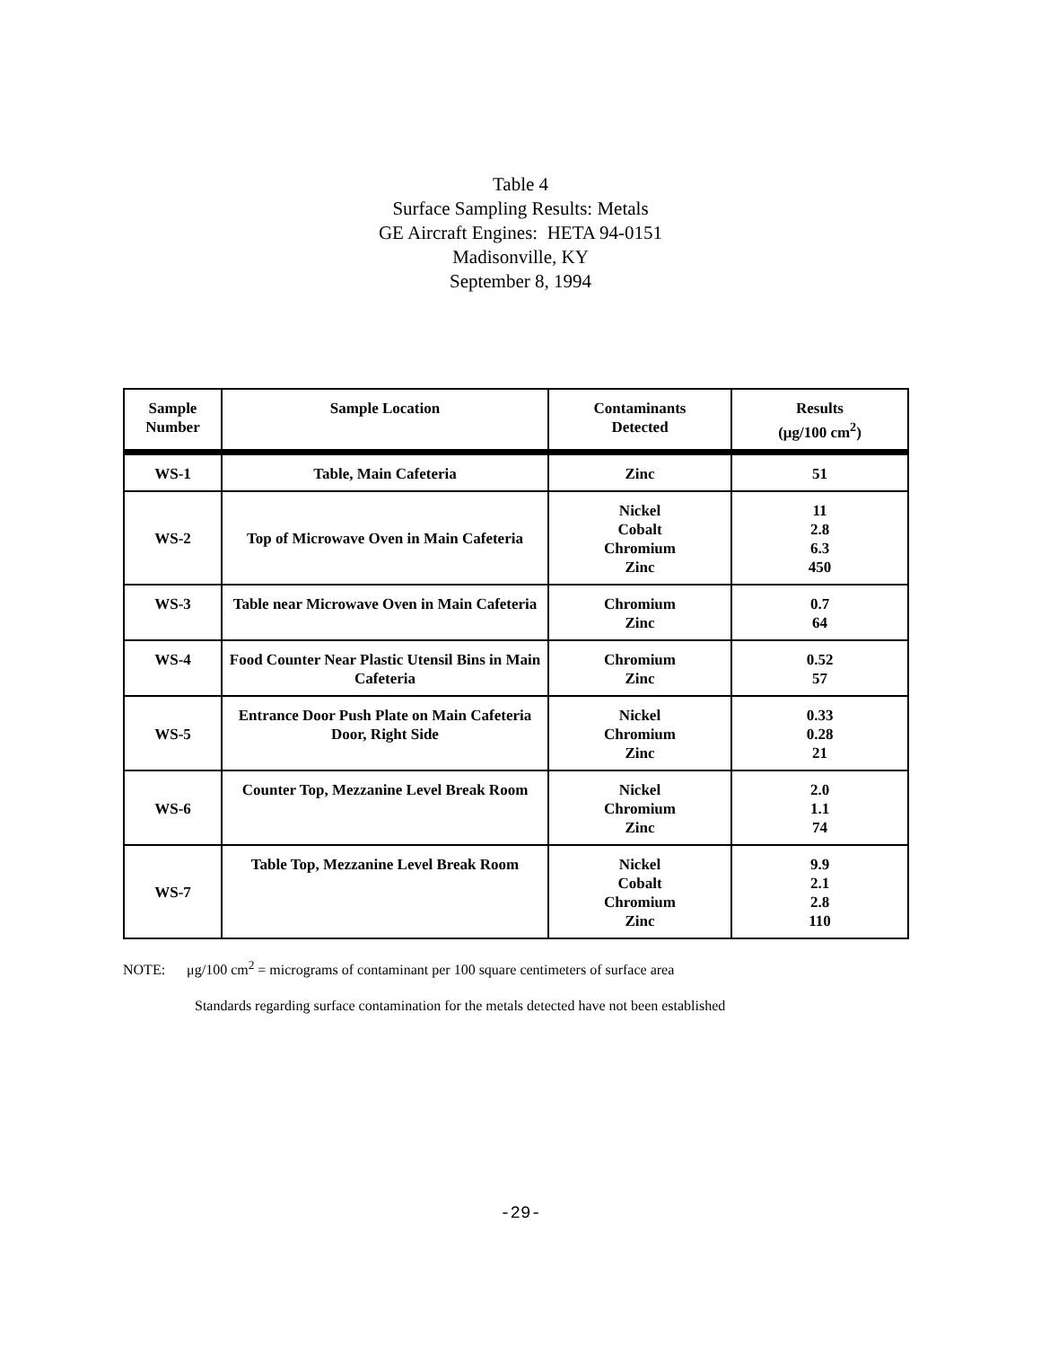Table 4
Surface Sampling Results: Metals
GE Aircraft Engines: HETA 94-0151
Madisonville, KY
September 8, 1994
| Sample Number | Sample Location | Contaminants Detected | Results (μg/100 cm<sup>2</sup>) |
| --- | --- | --- | --- |
| WS-1 | Table, Main Cafeteria | Zinc | 51 |
| WS-2 | Top of Microwave Oven in Main Cafeteria | Nickel Cobalt Chromium Zinc | 11 2.8 6.3 450 |
| WS-3 | Table near Microwave Oven in Main Cafeteria | Chromium Zinc | 0.7 64 |
| WS-4 | Food Counter Near Plastic Utensil Bins in Main Cafeteria | Chromium Zinc | 0.52 57 |
| WS-5 | Entrance Door Push Plate on Main Cafeteria Door, Right Side | Nickel Chromium Zinc | 0.33 0.28 21 |
| WS-6 | Counter Top, Mezzanine Level Break Room | Nickel Chromium Zinc | 2.0 1.1 74 |
| WS-7 | Table Top, Mezzanine Level Break Room | Nickel Cobalt Chromium Zinc | 9.9 2.1 2.8 110 |
NOTE: μg/100 cm<sup>2</sup> = micrograms of contaminant per 100 square centimeters of surface area
Standards regarding surface contamination for the metals detected have not been established
-29-